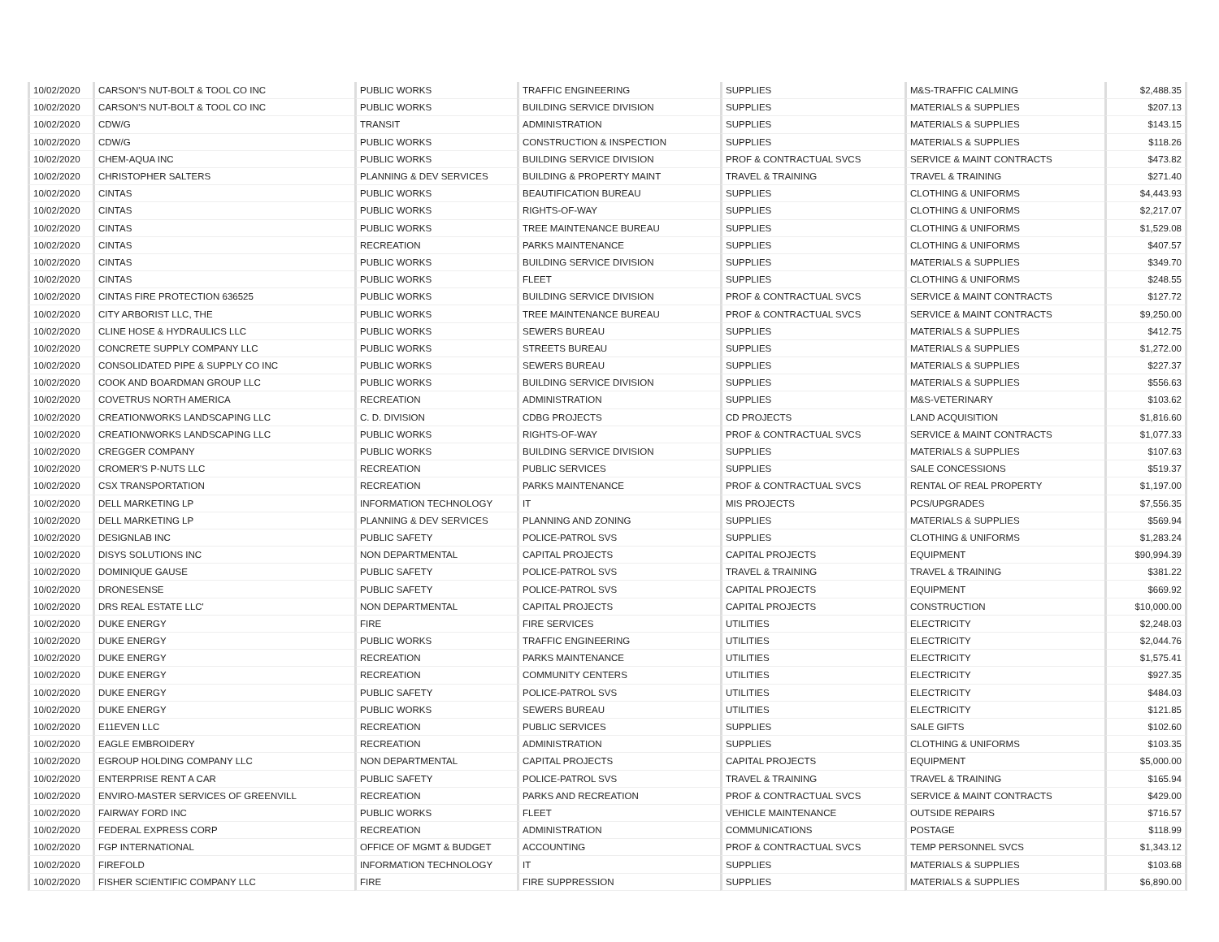| 10/02/2020 | CARSON'S NUT-BOLT & TOOL CO INC | PUBLIC WORKS | TRAFFIC ENGINEERING | SUPPLIES | M&S-TRAFFIC CALMING | $2,488.35 |
| 10/02/2020 | CARSON'S NUT-BOLT & TOOL CO INC | PUBLIC WORKS | BUILDING SERVICE DIVISION | SUPPLIES | MATERIALS & SUPPLIES | $207.13 |
| 10/02/2020 | CDW/G | TRANSIT | ADMINISTRATION | SUPPLIES | MATERIALS & SUPPLIES | $143.15 |
| 10/02/2020 | CDW/G | PUBLIC WORKS | CONSTRUCTION & INSPECTION | SUPPLIES | MATERIALS & SUPPLIES | $118.26 |
| 10/02/2020 | CHEM-AQUA INC | PUBLIC WORKS | BUILDING SERVICE DIVISION | PROF & CONTRACTUAL SVCS | SERVICE & MAINT CONTRACTS | $473.82 |
| 10/02/2020 | CHRISTOPHER SALTERS | PLANNING & DEV SERVICES | BUILDING & PROPERTY MAINT | TRAVEL & TRAINING | TRAVEL & TRAINING | $271.40 |
| 10/02/2020 | CINTAS | PUBLIC WORKS | BEAUTIFICATION BUREAU | SUPPLIES | CLOTHING & UNIFORMS | $4,443.93 |
| 10/02/2020 | CINTAS | PUBLIC WORKS | RIGHTS-OF-WAY | SUPPLIES | CLOTHING & UNIFORMS | $2,217.07 |
| 10/02/2020 | CINTAS | PUBLIC WORKS | TREE MAINTENANCE BUREAU | SUPPLIES | CLOTHING & UNIFORMS | $1,529.08 |
| 10/02/2020 | CINTAS | RECREATION | PARKS MAINTENANCE | SUPPLIES | CLOTHING & UNIFORMS | $407.57 |
| 10/02/2020 | CINTAS | PUBLIC WORKS | BUILDING SERVICE DIVISION | SUPPLIES | MATERIALS & SUPPLIES | $349.70 |
| 10/02/2020 | CINTAS | PUBLIC WORKS | FLEET | SUPPLIES | CLOTHING & UNIFORMS | $248.55 |
| 10/02/2020 | CINTAS FIRE PROTECTION 636525 | PUBLIC WORKS | BUILDING SERVICE DIVISION | PROF & CONTRACTUAL SVCS | SERVICE & MAINT CONTRACTS | $127.72 |
| 10/02/2020 | CITY ARBORIST LLC, THE | PUBLIC WORKS | TREE MAINTENANCE BUREAU | PROF & CONTRACTUAL SVCS | SERVICE & MAINT CONTRACTS | $9,250.00 |
| 10/02/2020 | CLINE HOSE & HYDRAULICS LLC | PUBLIC WORKS | SEWERS BUREAU | SUPPLIES | MATERIALS & SUPPLIES | $412.75 |
| 10/02/2020 | CONCRETE SUPPLY COMPANY LLC | PUBLIC WORKS | STREETS BUREAU | SUPPLIES | MATERIALS & SUPPLIES | $1,272.00 |
| 10/02/2020 | CONSOLIDATED PIPE & SUPPLY CO INC | PUBLIC WORKS | SEWERS BUREAU | SUPPLIES | MATERIALS & SUPPLIES | $227.37 |
| 10/02/2020 | COOK AND BOARDMAN GROUP LLC | PUBLIC WORKS | BUILDING SERVICE DIVISION | SUPPLIES | MATERIALS & SUPPLIES | $556.63 |
| 10/02/2020 | COVETRUS NORTH AMERICA | RECREATION | ADMINISTRATION | SUPPLIES | M&S-VETERINARY | $103.62 |
| 10/02/2020 | CREATIONWORKS LANDSCAPING LLC | C. D. DIVISION | CDBG PROJECTS | CD PROJECTS | LAND ACQUISITION | $1,816.60 |
| 10/02/2020 | CREATIONWORKS LANDSCAPING LLC | PUBLIC WORKS | RIGHTS-OF-WAY | PROF & CONTRACTUAL SVCS | SERVICE & MAINT CONTRACTS | $1,077.33 |
| 10/02/2020 | CREGGER COMPANY | PUBLIC WORKS | BUILDING SERVICE DIVISION | SUPPLIES | MATERIALS & SUPPLIES | $107.63 |
| 10/02/2020 | CROMER'S P-NUTS LLC | RECREATION | PUBLIC SERVICES | SUPPLIES | SALE CONCESSIONS | $519.37 |
| 10/02/2020 | CSX TRANSPORTATION | RECREATION | PARKS MAINTENANCE | PROF & CONTRACTUAL SVCS | RENTAL OF REAL PROPERTY | $1,197.00 |
| 10/02/2020 | DELL MARKETING LP | INFORMATION TECHNOLOGY | IT | MIS PROJECTS | PCS/UPGRADES | $7,556.35 |
| 10/02/2020 | DELL MARKETING LP | PLANNING & DEV SERVICES | PLANNING AND ZONING | SUPPLIES | MATERIALS & SUPPLIES | $569.94 |
| 10/02/2020 | DESIGNLAB INC | PUBLIC SAFETY | POLICE-PATROL SVS | SUPPLIES | CLOTHING & UNIFORMS | $1,283.24 |
| 10/02/2020 | DISYS SOLUTIONS INC | NON DEPARTMENTAL | CAPITAL PROJECTS | CAPITAL PROJECTS | EQUIPMENT | $90,994.39 |
| 10/02/2020 | DOMINIQUE GAUSE | PUBLIC SAFETY | POLICE-PATROL SVS | TRAVEL & TRAINING | TRAVEL & TRAINING | $381.22 |
| 10/02/2020 | DRONESENSE | PUBLIC SAFETY | POLICE-PATROL SVS | CAPITAL PROJECTS | EQUIPMENT | $669.92 |
| 10/02/2020 | DRS REAL ESTATE LLC' | NON DEPARTMENTAL | CAPITAL PROJECTS | CAPITAL PROJECTS | CONSTRUCTION | $10,000.00 |
| 10/02/2020 | DUKE ENERGY | FIRE | FIRE SERVICES | UTILITIES | ELECTRICITY | $2,248.03 |
| 10/02/2020 | DUKE ENERGY | PUBLIC WORKS | TRAFFIC ENGINEERING | UTILITIES | ELECTRICITY | $2,044.76 |
| 10/02/2020 | DUKE ENERGY | RECREATION | PARKS MAINTENANCE | UTILITIES | ELECTRICITY | $1,575.41 |
| 10/02/2020 | DUKE ENERGY | RECREATION | COMMUNITY CENTERS | UTILITIES | ELECTRICITY | $927.35 |
| 10/02/2020 | DUKE ENERGY | PUBLIC SAFETY | POLICE-PATROL SVS | UTILITIES | ELECTRICITY | $484.03 |
| 10/02/2020 | DUKE ENERGY | PUBLIC WORKS | SEWERS BUREAU | UTILITIES | ELECTRICITY | $121.85 |
| 10/02/2020 | E11EVEN LLC | RECREATION | PUBLIC SERVICES | SUPPLIES | SALE GIFTS | $102.60 |
| 10/02/2020 | EAGLE EMBROIDERY | RECREATION | ADMINISTRATION | SUPPLIES | CLOTHING & UNIFORMS | $103.35 |
| 10/02/2020 | EGROUP HOLDING COMPANY LLC | NON DEPARTMENTAL | CAPITAL PROJECTS | CAPITAL PROJECTS | EQUIPMENT | $5,000.00 |
| 10/02/2020 | ENTERPRISE RENT A CAR | PUBLIC SAFETY | POLICE-PATROL SVS | TRAVEL & TRAINING | TRAVEL & TRAINING | $165.94 |
| 10/02/2020 | ENVIRO-MASTER SERVICES OF GREENVILL | RECREATION | PARKS AND RECREATION | PROF & CONTRACTUAL SVCS | SERVICE & MAINT CONTRACTS | $429.00 |
| 10/02/2020 | FAIRWAY FORD INC | PUBLIC WORKS | FLEET | VEHICLE MAINTENANCE | OUTSIDE REPAIRS | $716.57 |
| 10/02/2020 | FEDERAL EXPRESS CORP | RECREATION | ADMINISTRATION | COMMUNICATIONS | POSTAGE | $118.99 |
| 10/02/2020 | FGP INTERNATIONAL | OFFICE OF MGMT & BUDGET | ACCOUNTING | PROF & CONTRACTUAL SVCS | TEMP PERSONNEL SVCS | $1,343.12 |
| 10/02/2020 | FIREFOLD | INFORMATION TECHNOLOGY | IT | SUPPLIES | MATERIALS & SUPPLIES | $103.68 |
| 10/02/2020 | FISHER SCIENTIFIC COMPANY LLC | FIRE | FIRE SUPPRESSION | SUPPLIES | MATERIALS & SUPPLIES | $6,890.00 |